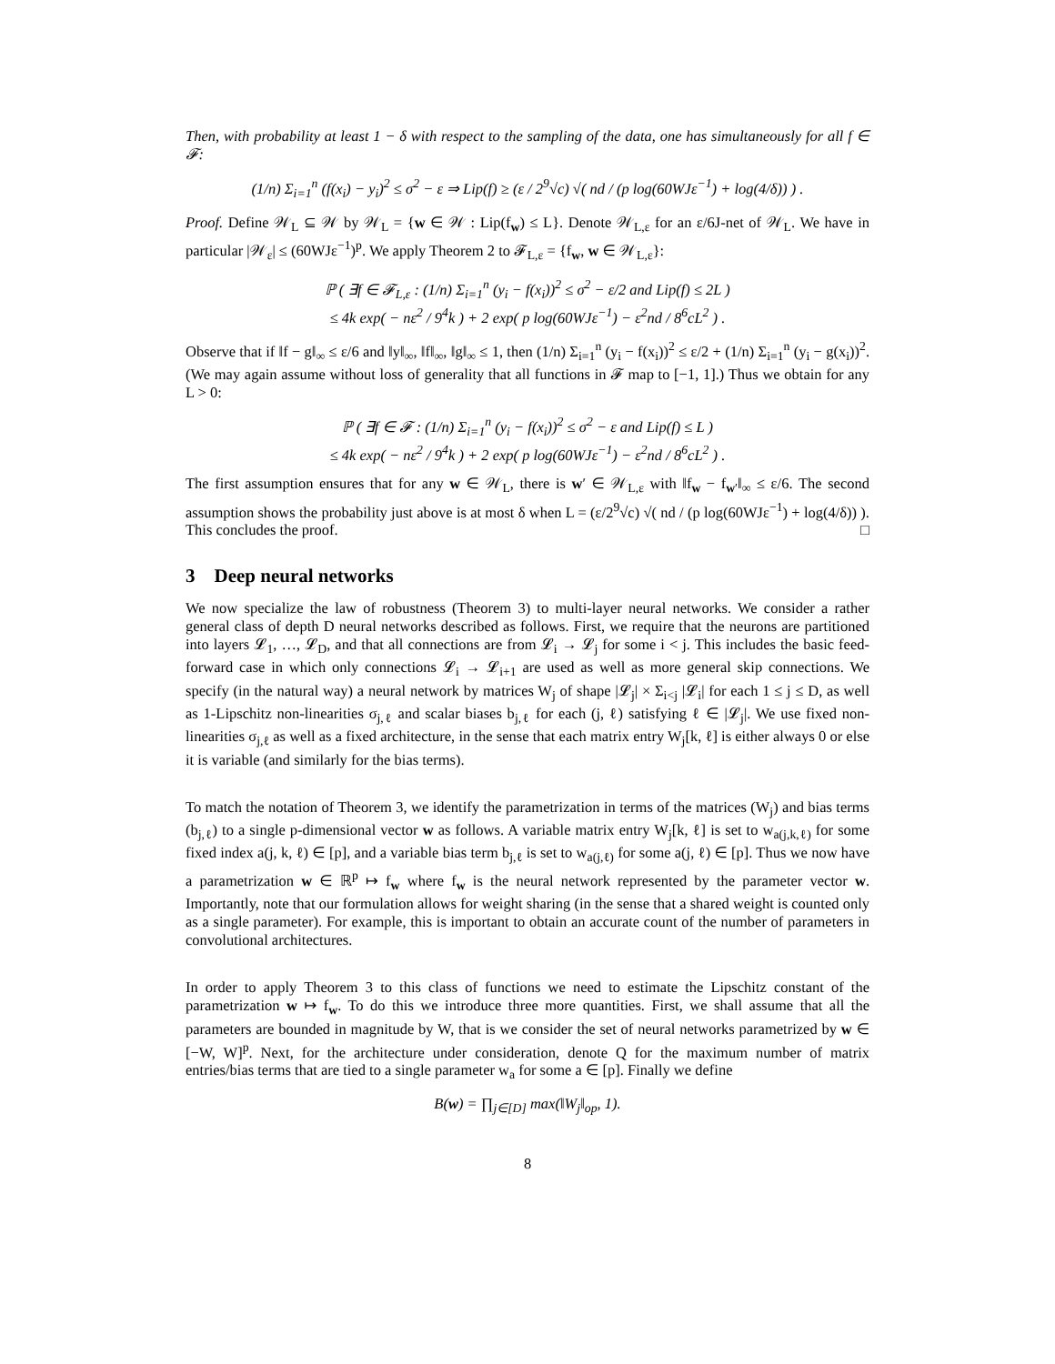Then, with probability at least 1 − δ with respect to the sampling of the data, one has simultaneously for all f ∈ 𝓕:
(1/n) Σ<sub>i=1</sub><sup>n</sup> (f(x<sub>i</sub>) − y<sub>i</sub>)<sup>2</sup> ≤ σ<sup>2</sup> − ε ⇒ Lip(f) ≥ (ε / 2<sup>9</sup>√c) √( nd / (p log(60WJε<sup>−1</sup>) + log(4/δ)) ) .
Proof. Define 𝒲<sub>L</sub> ⊆ 𝒲 by 𝒲<sub>L</sub> = {w ∈ 𝒲 : Lip(f<sub>w</sub>) ≤ L}. Denote 𝒲<sub>L,ε</sub> for an ε/6J-net of 𝒲<sub>L</sub>. We have in particular |𝒲<sub>ε</sub>| ≤ (60WJε<sup>−1</sup>)<sup>p</sup>. We apply Theorem 2 to 𝓕<sub>L,ε</sub> = {f<sub>w</sub>, w ∈ 𝒲<sub>L,ε</sub>}:
ℙ ( ∃f ∈ 𝓕<sub>L,ε</sub> : (1/n) Σ<sub>i=1</sub><sup>n</sup> (y<sub>i</sub> − f(x<sub>i</sub>))<sup>2</sup> ≤ σ<sup>2</sup> − ε/2 and Lip(f) ≤ 2L )
≤ 4k exp( − nε<sup>2</sup> / 9<sup>4</sup>k ) + 2 exp( p log(60WJε<sup>−1</sup>) − ε<sup>2</sup>nd / 8<sup>6</sup>cL<sup>2</sup> ) .
Observe that if ‖f − g‖<sub>∞</sub> ≤ ε/6 and ‖y‖<sub>∞</sub>, ‖f‖<sub>∞</sub>, ‖g‖<sub>∞</sub> ≤ 1, then (1/n) Σ<sub>i=1</sub><sup>n</sup> (y<sub>i</sub> − f(x<sub>i</sub>))<sup>2</sup> ≤ ε/2 + (1/n) Σ<sub>i=1</sub><sup>n</sup> (y<sub>i</sub> − g(x<sub>i</sub>))<sup>2</sup>. (We may again assume without loss of generality that all functions in 𝓕 map to [−1, 1].) Thus we obtain for any L > 0:
ℙ ( ∃f ∈ 𝓕 : (1/n) Σ<sub>i=1</sub><sup>n</sup> (y<sub>i</sub> − f(x<sub>i</sub>))<sup>2</sup> ≤ σ<sup>2</sup> − ε and Lip(f) ≤ L )
≤ 4k exp( − nε<sup>2</sup> / 9<sup>4</sup>k ) + 2 exp( p log(60WJε<sup>−1</sup>) − ε<sup>2</sup>nd / 8<sup>6</sup>cL<sup>2</sup> ) .
The first assumption ensures that for any w ∈ 𝒲<sub>L</sub>, there is w′ ∈ 𝒲<sub>L,ε</sub> with ‖f<sub>w</sub> − f<sub>w′</sub>‖<sub>∞</sub> ≤ ε/6. The second assumption shows the probability just above is at most δ when L = (ε/2<sup>9</sup>√c) √( nd / (p log(60WJε<sup>−1</sup>) + log(4/δ)) ). This concludes the proof. □
3 Deep neural networks
We now specialize the law of robustness (Theorem 3) to multi-layer neural networks. We consider a rather general class of depth D neural networks described as follows. First, we require that the neurons are partitioned into layers 𝓛<sub>1</sub>, …, 𝓛<sub>D</sub>, and that all connections are from 𝓛<sub>i</sub> → 𝓛<sub>j</sub> for some i < j. This includes the basic feed-forward case in which only connections 𝓛<sub>i</sub> → 𝓛<sub>i+1</sub> are used as well as more general skip connections. We specify (in the natural way) a neural network by matrices W<sub>j</sub> of shape |𝓛<sub>j</sub>| × Σ<sub>i<j</sub> |𝓛<sub>i</sub>| for each 1 ≤ j ≤ D, as well as 1-Lipschitz non-linearities σ<sub>j,ℓ</sub> and scalar biases b<sub>j,ℓ</sub> for each (j, ℓ) satisfying ℓ ∈ |𝓛<sub>j</sub>|. We use fixed non-linearities σ<sub>j,ℓ</sub> as well as a fixed architecture, in the sense that each matrix entry W<sub>j</sub>[k, ℓ] is either always 0 or else it is variable (and similarly for the bias terms).
To match the notation of Theorem 3, we identify the parametrization in terms of the matrices (W<sub>j</sub>) and bias terms (b<sub>j,ℓ</sub>) to a single p-dimensional vector w as follows. A variable matrix entry W<sub>j</sub>[k, ℓ] is set to w<sub>a(j,k,ℓ)</sub> for some fixed index a(j, k, ℓ) ∈ [p], and a variable bias term b<sub>j,ℓ</sub> is set to w<sub>a(j,ℓ)</sub> for some a(j, ℓ) ∈ [p]. Thus we now have a parametrization w ∈ ℝ<sup>p</sup> ↦ f<sub>w</sub> where f<sub>w</sub> is the neural network represented by the parameter vector w. Importantly, note that our formulation allows for weight sharing (in the sense that a shared weight is counted only as a single parameter). For example, this is important to obtain an accurate count of the number of parameters in convolutional architectures.
In order to apply Theorem 3 to this class of functions we need to estimate the Lipschitz constant of the parametrization w ↦ f<sub>w</sub>. To do this we introduce three more quantities. First, we shall assume that all the parameters are bounded in magnitude by W, that is we consider the set of neural networks parametrized by w ∈ [−W, W]<sup>p</sup>. Next, for the architecture under consideration, denote Q for the maximum number of matrix entries/bias terms that are tied to a single parameter w<sub>a</sub> for some a ∈ [p]. Finally we define
B(w) = ∏<sub>j∈[D]</sub> max(‖W<sub>j</sub>‖<sub>op</sub>, 1).
8